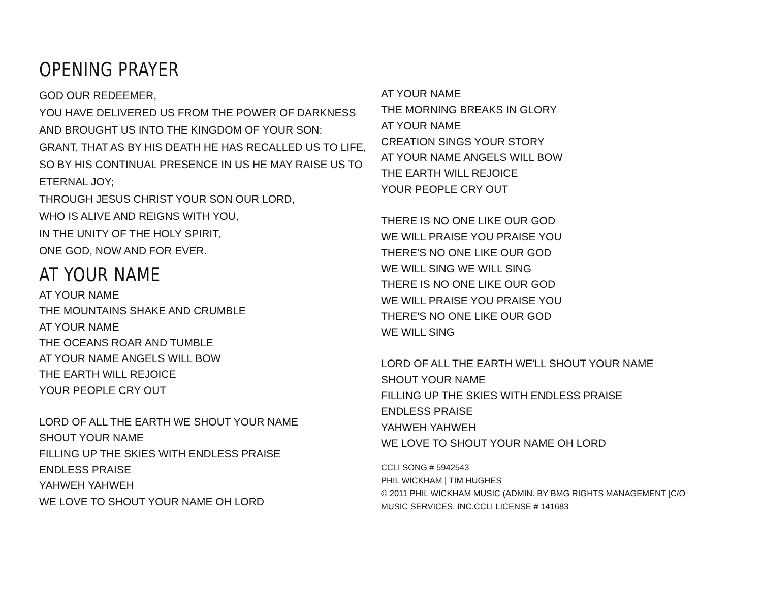OPENING PRAYER
GOD OUR REDEEMER,
YOU HAVE DELIVERED US FROM THE POWER OF DARKNESS
AND BROUGHT US INTO THE KINGDOM OF YOUR SON:
GRANT, THAT AS BY HIS DEATH HE HAS RECALLED US TO LIFE,
SO BY HIS CONTINUAL PRESENCE IN US HE MAY RAISE US TO
ETERNAL JOY;
THROUGH JESUS CHRIST YOUR SON OUR LORD,
WHO IS ALIVE AND REIGNS WITH YOU,
IN THE UNITY OF THE HOLY SPIRIT,
ONE GOD, NOW AND FOR EVER.
AT YOUR NAME
AT YOUR NAME
THE MOUNTAINS SHAKE AND CRUMBLE
AT YOUR NAME
THE OCEANS ROAR AND TUMBLE
AT YOUR NAME ANGELS WILL BOW
THE EARTH WILL REJOICE
YOUR PEOPLE CRY OUT
LORD OF ALL THE EARTH WE SHOUT YOUR NAME
SHOUT YOUR NAME
FILLING UP THE SKIES WITH ENDLESS PRAISE
ENDLESS PRAISE
YAHWEH YAHWEH
WE LOVE TO SHOUT YOUR NAME OH LORD
AT YOUR NAME
THE MORNING BREAKS IN GLORY
AT YOUR NAME
CREATION SINGS YOUR STORY
AT YOUR NAME ANGELS WILL BOW
THE EARTH WILL REJOICE
YOUR PEOPLE CRY OUT
THERE IS NO ONE LIKE OUR GOD
WE WILL PRAISE YOU PRAISE YOU
THERE'S NO ONE LIKE OUR GOD
WE WILL SING WE WILL SING
THERE IS NO ONE LIKE OUR GOD
WE WILL PRAISE YOU PRAISE YOU
THERE'S NO ONE LIKE OUR GOD
WE WILL SING
LORD OF ALL THE EARTH WE'LL SHOUT YOUR NAME
SHOUT YOUR NAME
FILLING UP THE SKIES WITH ENDLESS PRAISE
ENDLESS PRAISE
YAHWEH YAHWEH
WE LOVE TO SHOUT YOUR NAME OH LORD
CCLI SONG # 5942543
PHIL WICKHAM | TIM HUGHES
© 2011 PHIL WICKHAM MUSIC (ADMIN. BY BMG RIGHTS MANAGEMENT [C/O
MUSIC SERVICES, INC.CCLI LICENSE # 141683